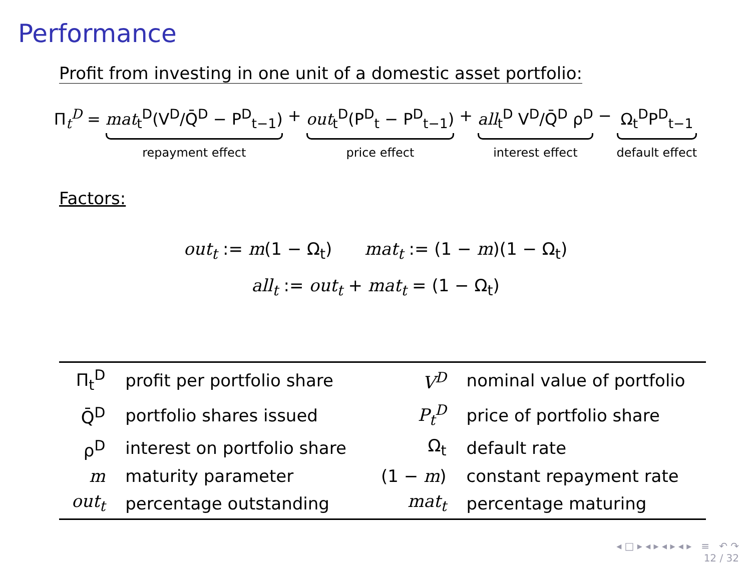Performance
Profit from investing in one unit of a domestic asset portfolio:
Π<sub>t</sub><sup>D</sup> = mat<sub>t</sub><sup>D</sup>(V<sup>D</sup>/Q̄<sup>D</sup> − P<sup>D</sup><sub>t−1</sub>)
repayment effect
+ out<sub>t</sub><sup>D</sup>(P<sup>D</sup><sub>t</sub> − P<sup>D</sup><sub>t−1</sub>)
price effect
+ all<sub>t</sub><sup>D</sup> V<sup>D</sup>/Q̄<sup>D</sup> ρ<sup>D</sup>
interest effect
− Ω<sub>t</sub><sup>D</sup>P<sup>D</sup><sub>t−1</sub>
default effect
Factors:
out<sub>t</sub> := m(1 − Ω<sub>t</sub>) mat<sub>t</sub> := (1 − m)(1 − Ω<sub>t</sub>)
all<sub>t</sub> := out<sub>t</sub> + mat<sub>t</sub> = (1 − Ω<sub>t</sub>)
| Π<sub>t</sub><sup>D</sup> | profit per portfolio share | V<sup>D</sup> | nominal value of portfolio |
| Q̄<sup>D</sup> | portfolio shares issued | P<sub>t</sub><sup>D</sup> | price of portfolio share |
| ρ<sup>D</sup> | interest on portfolio share | Ω<sub>t</sub> | default rate |
| m | maturity parameter | (1 − m ) | constant repayment rate |
| out<sub>t</sub> | percentage outstanding | mat<sub>t</sub> | percentage maturing |
◂ □ ▸ ◂ ▸ ◂ ▸ ◂ ▸ ≡ ↶ ↷
12 / 32